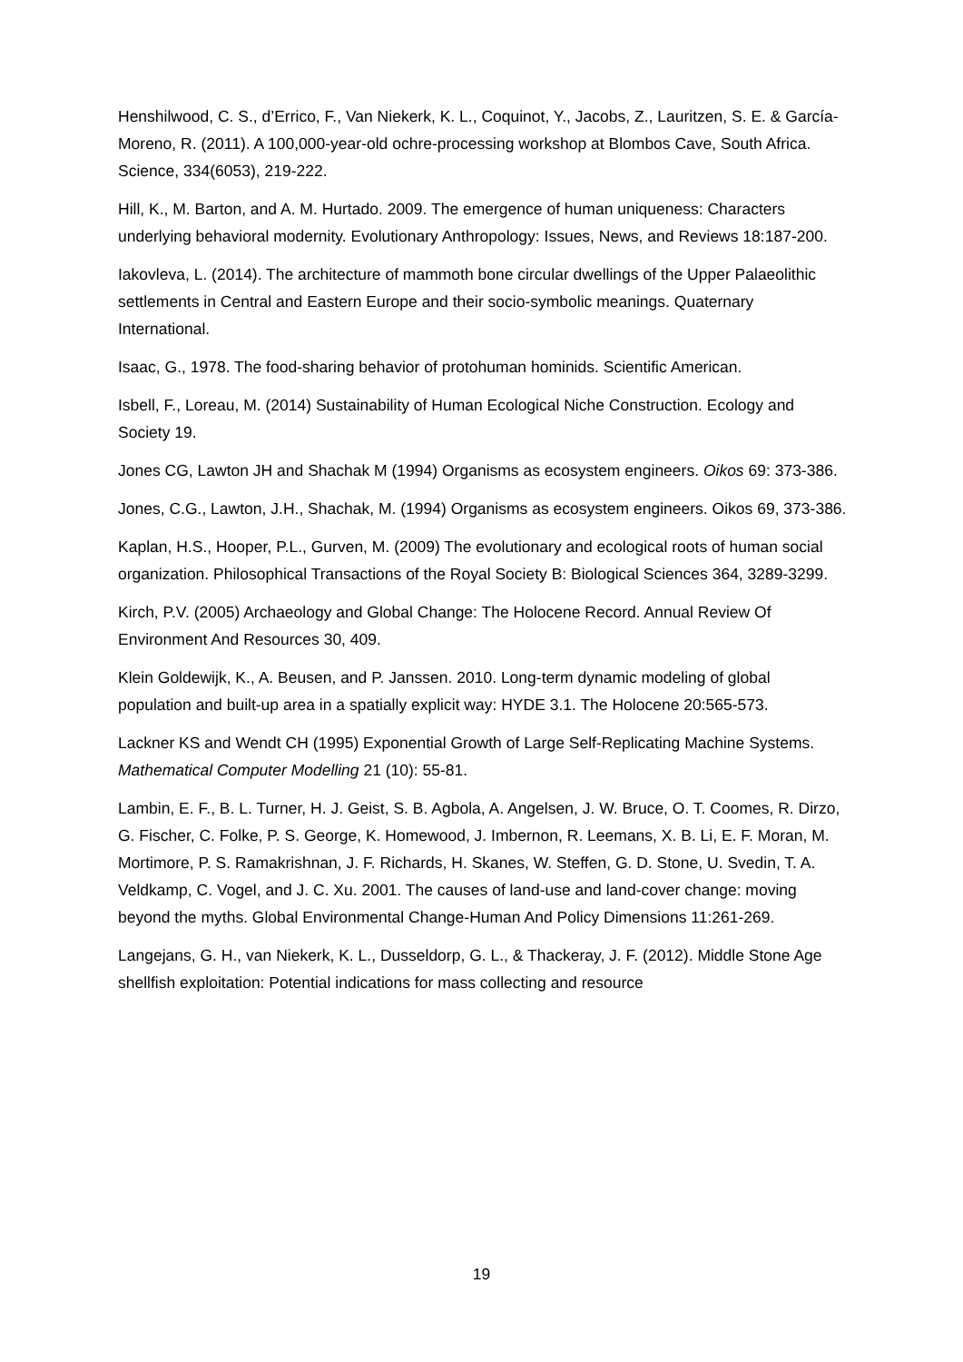Henshilwood, C. S., d’Errico, F., Van Niekerk, K. L., Coquinot, Y., Jacobs, Z., Lauritzen, S. E. & García-Moreno, R. (2011). A 100,000-year-old ochre-processing workshop at Blombos Cave, South Africa. Science, 334(6053), 219-222.
Hill, K., M. Barton, and A. M. Hurtado. 2009. The emergence of human uniqueness: Characters underlying behavioral modernity. Evolutionary Anthropology: Issues, News, and Reviews 18:187-200.
Iakovleva, L. (2014). The architecture of mammoth bone circular dwellings of the Upper Palaeolithic settlements in Central and Eastern Europe and their socio-symbolic meanings. Quaternary International.
Isaac, G., 1978. The food-sharing behavior of protohuman hominids. Scientific American.
Isbell, F., Loreau, M. (2014) Sustainability of Human Ecological Niche Construction. Ecology and Society 19.
Jones CG, Lawton JH and Shachak M (1994) Organisms as ecosystem engineers. Oikos 69: 373-386.
Jones, C.G., Lawton, J.H., Shachak, M. (1994) Organisms as ecosystem engineers. Oikos 69, 373-386.
Kaplan, H.S., Hooper, P.L., Gurven, M. (2009) The evolutionary and ecological roots of human social organization. Philosophical Transactions of the Royal Society B: Biological Sciences 364, 3289-3299.
Kirch, P.V. (2005) Archaeology and Global Change: The Holocene Record. Annual Review Of Environment And Resources 30, 409.
Klein Goldewijk, K., A. Beusen, and P. Janssen. 2010. Long-term dynamic modeling of global population and built-up area in a spatially explicit way: HYDE 3.1. The Holocene 20:565-573.
Lackner KS and Wendt CH (1995) Exponential Growth of Large Self-Replicating Machine Systems. Mathematical Computer Modelling 21 (10): 55-81.
Lambin, E. F., B. L. Turner, H. J. Geist, S. B. Agbola, A. Angelsen, J. W. Bruce, O. T. Coomes, R. Dirzo, G. Fischer, C. Folke, P. S. George, K. Homewood, J. Imbernon, R. Leemans, X. B. Li, E. F. Moran, M. Mortimore, P. S. Ramakrishnan, J. F. Richards, H. Skanes, W. Steffen, G. D. Stone, U. Svedin, T. A. Veldkamp, C. Vogel, and J. C. Xu. 2001. The causes of land-use and land-cover change: moving beyond the myths. Global Environmental Change-Human And Policy Dimensions 11:261-269.
Langejans, G. H., van Niekerk, K. L., Dusseldorp, G. L., & Thackeray, J. F. (2012). Middle Stone Age shellfish exploitation: Potential indications for mass collecting and resource
19